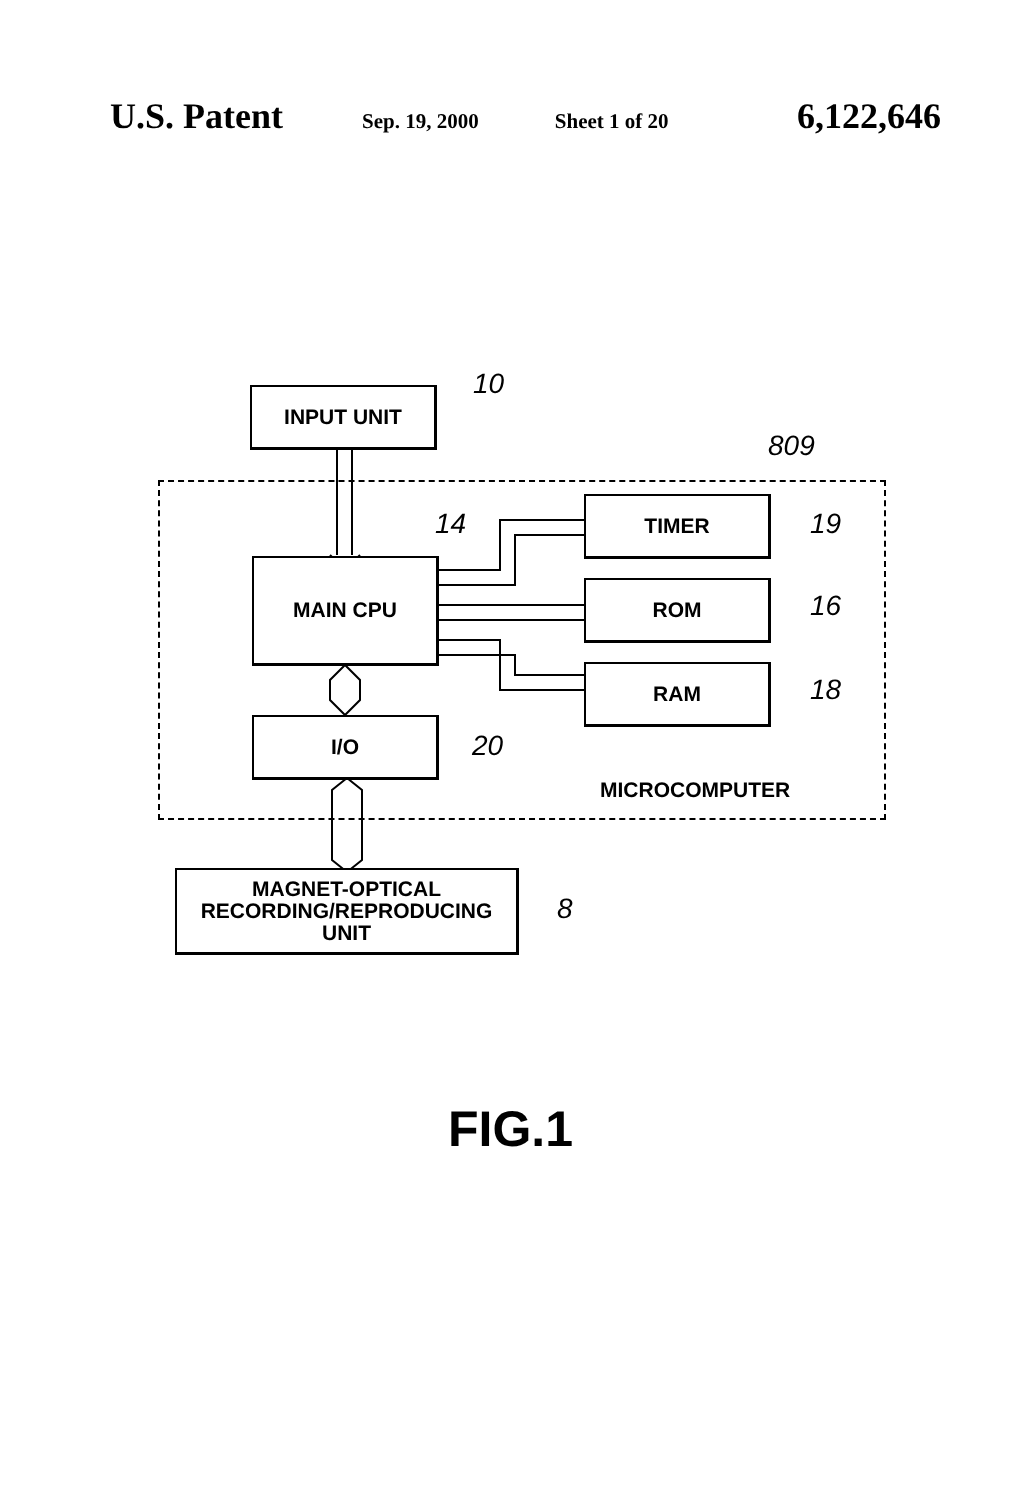U.S. Patent
Sep. 19, 2000 Sheet 1 of 20
6,122,646
INPUT UNIT 10
809
MAIN CPU
14
TIMER
19
ROM 16
RAM 18
I/O
20
MICROCOMPUTER
MAGNET-OPTICAL
RECORDING/REPRODUCING
UNIT
8
FIG.1